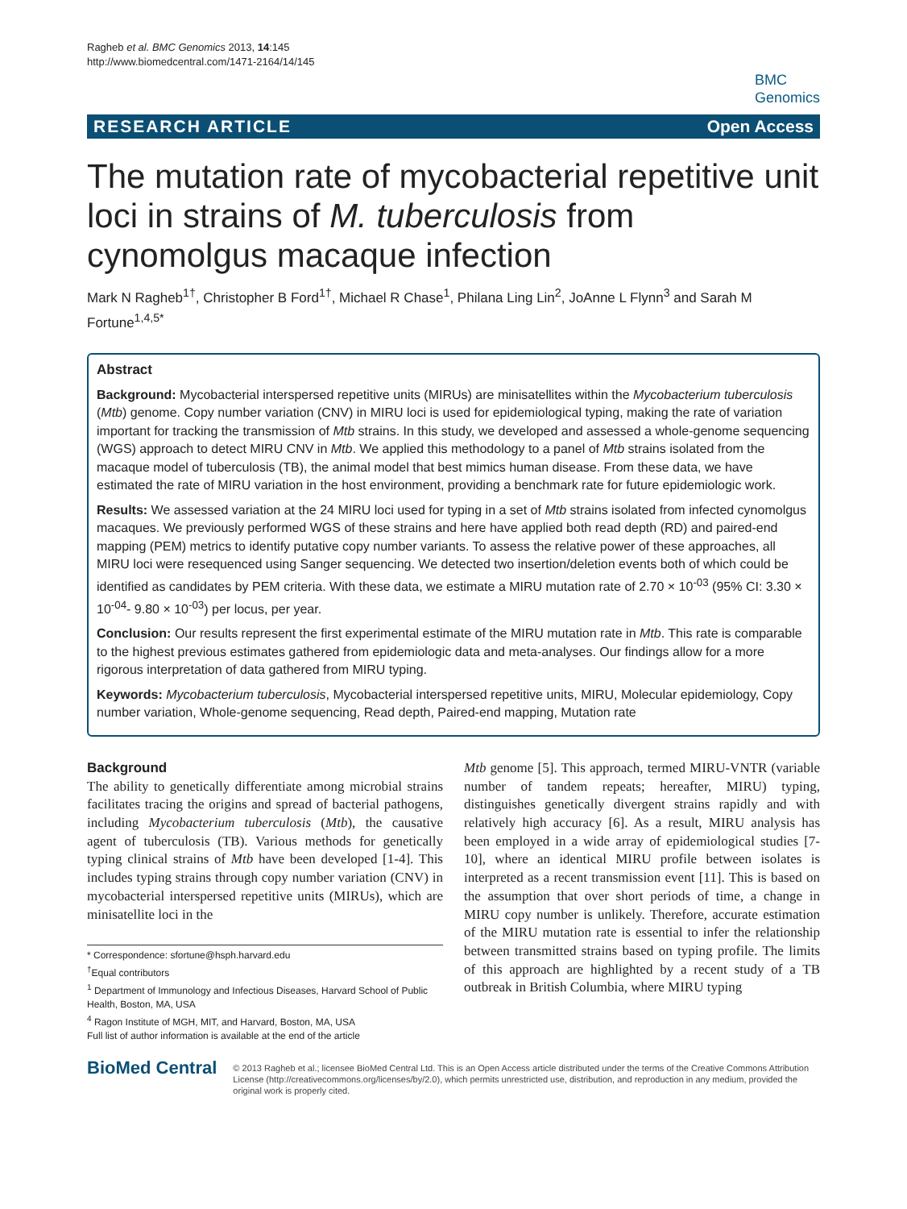Ragheb et al. BMC Genomics 2013, 14:145
http://www.biomedcentral.com/1471-2164/14/145
BMC
Genomics
RESEARCH ARTICLE Open Access
The mutation rate of mycobacterial repetitive unit loci in strains of M. tuberculosis from cynomolgus macaque infection
Mark N Ragheb<sup>1†</sup>, Christopher B Ford<sup>1†</sup>, Michael R Chase<sup>1</sup>, Philana Ling Lin<sup>2</sup>, JoAnne L Flynn<sup>3</sup> and Sarah M Fortune<sup>1,4,5*</sup>
Abstract
Background: Mycobacterial interspersed repetitive units (MIRUs) are minisatellites within the Mycobacterium tuberculosis (Mtb) genome. Copy number variation (CNV) in MIRU loci is used for epidemiological typing, making the rate of variation important for tracking the transmission of Mtb strains. In this study, we developed and assessed a whole-genome sequencing (WGS) approach to detect MIRU CNV in Mtb. We applied this methodology to a panel of Mtb strains isolated from the macaque model of tuberculosis (TB), the animal model that best mimics human disease. From these data, we have estimated the rate of MIRU variation in the host environment, providing a benchmark rate for future epidemiologic work.
Results: We assessed variation at the 24 MIRU loci used for typing in a set of Mtb strains isolated from infected cynomolgus macaques. We previously performed WGS of these strains and here have applied both read depth (RD) and paired-end mapping (PEM) metrics to identify putative copy number variants. To assess the relative power of these approaches, all MIRU loci were resequenced using Sanger sequencing. We detected two insertion/deletion events both of which could be identified as candidates by PEM criteria. With these data, we estimate a MIRU mutation rate of 2.70 × 10<sup>-03</sup> (95% CI: 3.30 × 10<sup>-04</sup>- 9.80 × 10<sup>-03</sup>) per locus, per year.
Conclusion: Our results represent the first experimental estimate of the MIRU mutation rate in Mtb. This rate is comparable to the highest previous estimates gathered from epidemiologic data and meta-analyses. Our findings allow for a more rigorous interpretation of data gathered from MIRU typing.
Keywords: Mycobacterium tuberculosis, Mycobacterial interspersed repetitive units, MIRU, Molecular epidemiology, Copy number variation, Whole-genome sequencing, Read depth, Paired-end mapping, Mutation rate
Background
The ability to genetically differentiate among microbial strains facilitates tracing the origins and spread of bacterial pathogens, including Mycobacterium tuberculosis (Mtb), the causative agent of tuberculosis (TB). Various methods for genetically typing clinical strains of Mtb have been developed [1-4]. This includes typing strains through copy number variation (CNV) in mycobacterial interspersed repetitive units (MIRUs), which are minisatellite loci in the
* Correspondence: sfortune@hsph.harvard.edu
<sup>†</sup> Equal contributors
<sup>1</sup> Department of Immunology and Infectious Diseases, Harvard School of Public Health, Boston, MA, USA
<sup>4</sup> Ragon Institute of MGH, MIT, and Harvard, Boston, MA, USA
Full list of author information is available at the end of the article
Mtb genome [5]. This approach, termed MIRU-VNTR (variable number of tandem repeats; hereafter, MIRU) typing, distinguishes genetically divergent strains rapidly and with relatively high accuracy [6]. As a result, MIRU analysis has been employed in a wide array of epidemiological studies [7-10], where an identical MIRU profile between isolates is interpreted as a recent transmission event [11]. This is based on the assumption that over short periods of time, a change in MIRU copy number is unlikely. Therefore, accurate estimation of the MIRU mutation rate is essential to infer the relationship between transmitted strains based on typing profile. The limits of this approach are highlighted by a recent study of a TB outbreak in British Columbia, where MIRU typing
BioMed Central
© 2013 Ragheb et al.; licensee BioMed Central Ltd. This is an Open Access article distributed under the terms of the Creative Commons Attribution License (http://creativecommons.org/licenses/by/2.0), which permits unrestricted use, distribution, and reproduction in any medium, provided the original work is properly cited.